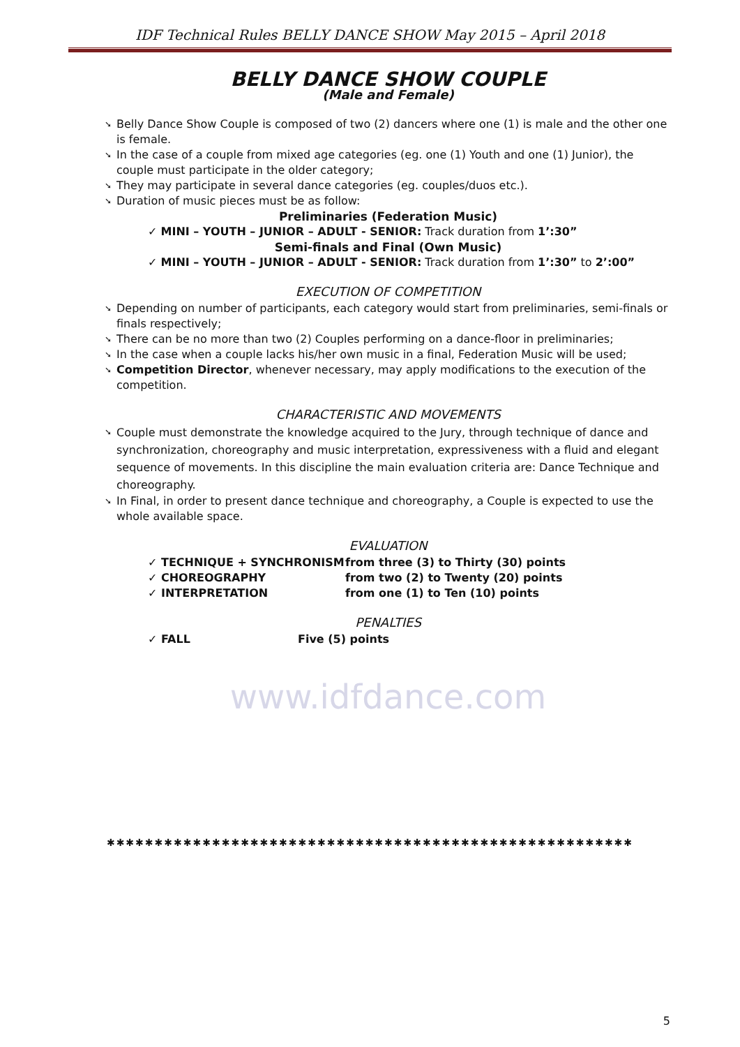IDF Technical Rules BELLY DANCE SHOW May 2015 – April 2018
BELLY DANCE SHOW COUPLE
(Male and Female)
➘ Belly Dance Show Couple is composed of two (2) dancers where one (1) is male and the other one is female.
➘ In the case of a couple from mixed age categories (eg. one (1) Youth and one (1) Junior), the couple must participate in the older category;
➘ They may participate in several dance categories (eg. couples/duos etc.).
➘ Duration of music pieces must be as follow:
Preliminaries (Federation Music)
✓ MINI – YOUTH – JUNIOR – ADULT - SENIOR: Track duration from 1’:30”
Semi-finals and Final (Own Music)
✓ MINI – YOUTH – JUNIOR – ADULT - SENIOR: Track duration from 1’:30” to 2’:00”
EXECUTION OF COMPETITION
➘ Depending on number of participants, each category would start from preliminaries, semi-finals or finals respectively;
➘ There can be no more than two (2) Couples performing on a dance-floor in preliminaries;
➘ In the case when a couple lacks his/her own music in a final, Federation Music will be used;
➘ Competition Director, whenever necessary, may apply modifications to the execution of the competition.
CHARACTERISTIC AND MOVEMENTS
➘ Couple must demonstrate the knowledge acquired to the Jury, through technique of dance and synchronization, choreography and music interpretation, expressiveness with a fluid and elegant sequence of movements. In this discipline the main evaluation criteria are: Dance Technique and choreography.
➘ In Final, in order to present dance technique and choreography, a Couple is expected to use the whole available space.
EVALUATION
✓ TECHNIQUE + SYNCHRONISM from three (3) to Thirty (30) points
✓ CHOREOGRAPHY from two (2) to Twenty (20) points
✓ INTERPRETATION from one (1) to Ten (10) points
PENALTIES
✓ FALL Five (5) points
www.idfdance.com
✱✱✱✱✱✱✱✱✱✱✱✱✱✱✱✱✱✱✱✱✱✱✱✱✱✱✱✱✱✱✱✱✱✱✱✱✱✱✱✱✱✱✱✱✱✱✱✱✱✱✱✱✱✱✱
5